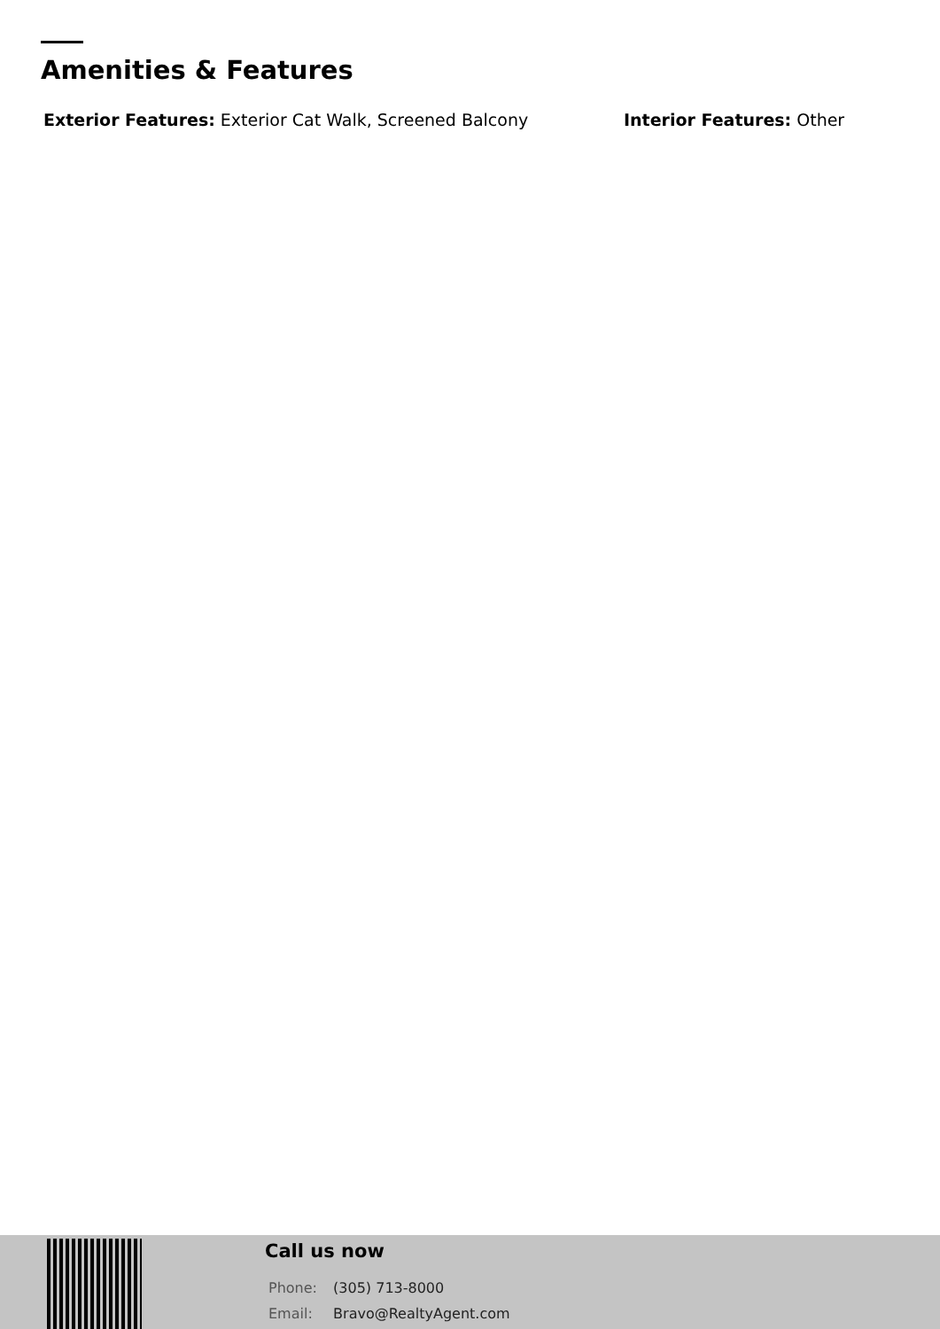Amenities & Features
Exterior Features: Exterior Cat Walk, Screened Balcony Interior Features: Other
Call us now
Phone: (305) 713-8000
Email: Bravo@RealtyAgent.com